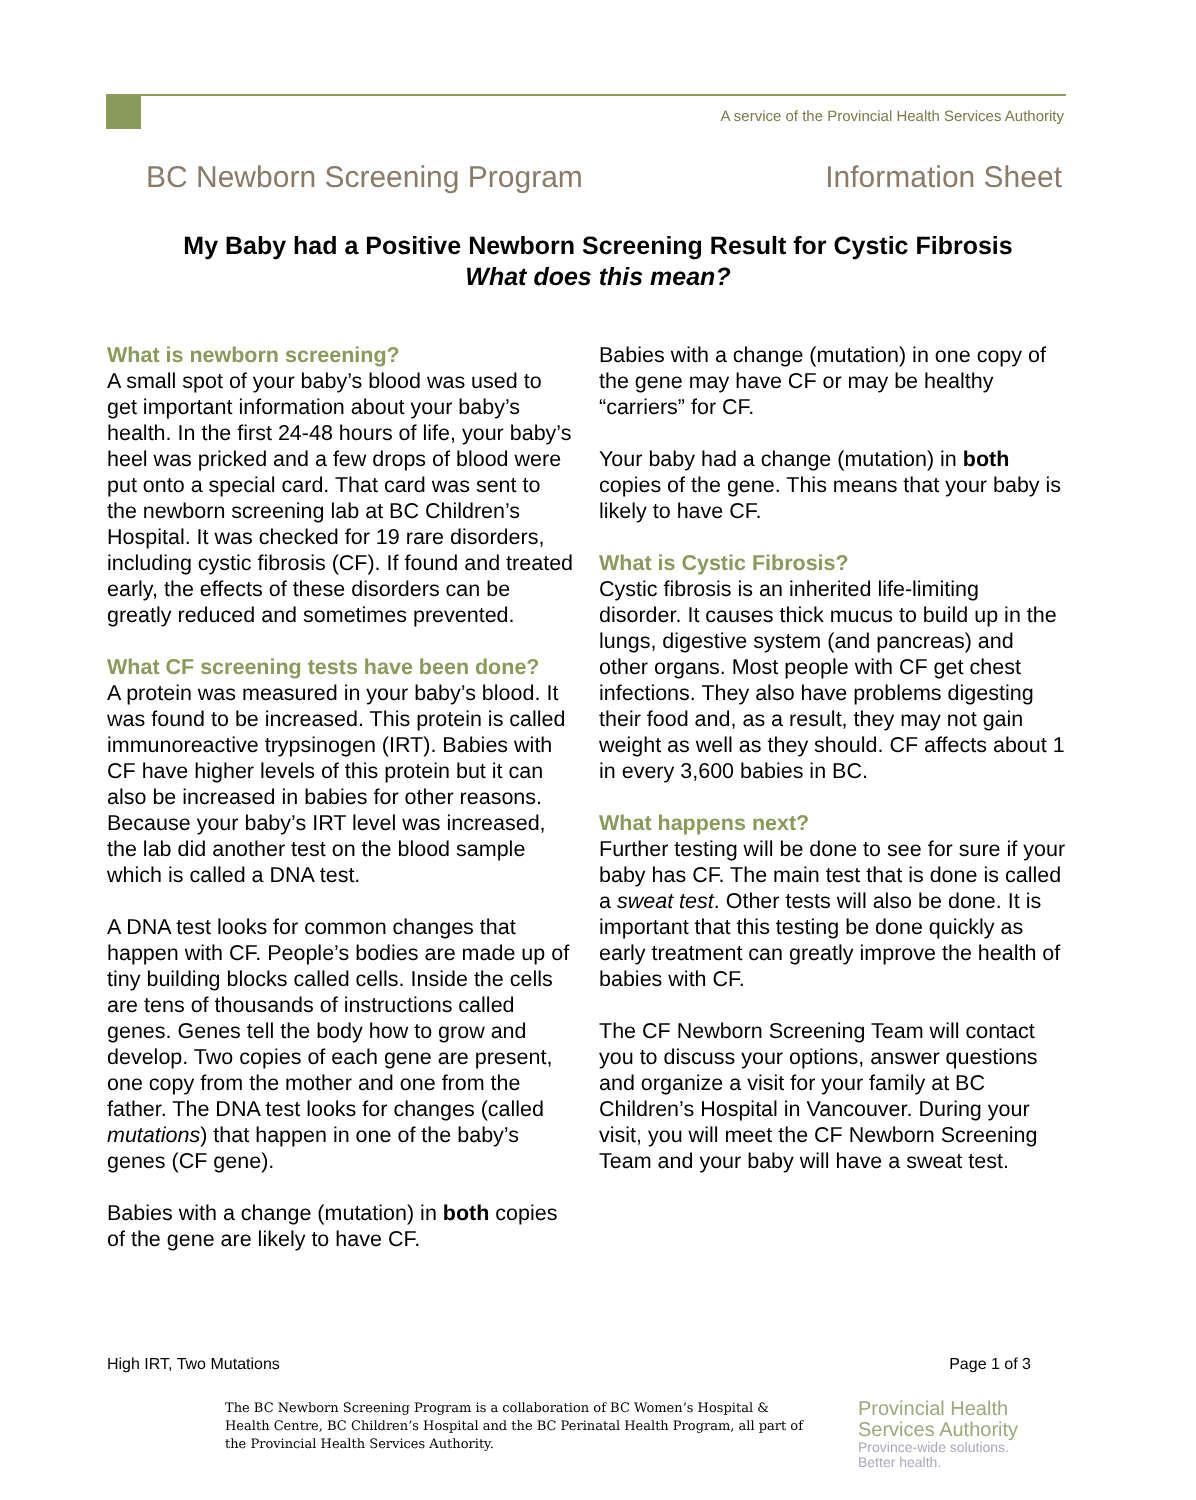A service of the Provincial Health Services Authority
BC Newborn Screening Program Information Sheet
My Baby had a Positive Newborn Screening Result for Cystic Fibrosis
What does this mean?
What is newborn screening?
A small spot of your baby’s blood was used to get important information about your baby’s health. In the first 24-48 hours of life, your baby’s heel was pricked and a few drops of blood were put onto a special card. That card was sent to the newborn screening lab at BC Children’s Hospital. It was checked for 19 rare disorders, including cystic fibrosis (CF). If found and treated early, the effects of these disorders can be greatly reduced and sometimes prevented.
What CF screening tests have been done?
A protein was measured in your baby’s blood. It was found to be increased. This protein is called immunoreactive trypsinogen (IRT). Babies with CF have higher levels of this protein but it can also be increased in babies for other reasons. Because your baby’s IRT level was increased, the lab did another test on the blood sample which is called a DNA test.
A DNA test looks for common changes that happen with CF. People’s bodies are made up of tiny building blocks called cells. Inside the cells are tens of thousands of instructions called genes. Genes tell the body how to grow and develop. Two copies of each gene are present, one copy from the mother and one from the father. The DNA test looks for changes (called mutations) that happen in one of the baby’s genes (CF gene).
Babies with a change (mutation) in both copies of the gene are likely to have CF.
Babies with a change (mutation) in one copy of the gene may have CF or may be healthy “carriers” for CF.
Your baby had a change (mutation) in both copies of the gene. This means that your baby is likely to have CF.
What is Cystic Fibrosis?
Cystic fibrosis is an inherited life-limiting disorder. It causes thick mucus to build up in the lungs, digestive system (and pancreas) and other organs. Most people with CF get chest infections. They also have problems digesting their food and, as a result, they may not gain weight as well as they should. CF affects about 1 in every 3,600 babies in BC.
What happens next?
Further testing will be done to see for sure if your baby has CF. The main test that is done is called a sweat test. Other tests will also be done. It is important that this testing be done quickly as early treatment can greatly improve the health of babies with CF.
The CF Newborn Screening Team will contact you to discuss your options, answer questions and organize a visit for your family at BC Children’s Hospital in Vancouver. During your visit, you will meet the CF Newborn Screening Team and your baby will have a sweat test.
High IRT, Two Mutations Page 1 of 3
The BC Newborn Screening Program is a collaboration of BC Women’s Hospital &
Health Centre, BC Children’s Hospital and the BC Perinatal Health Program, all part of
the Provincial Health Services Authority.
Provincial Health
Services Authority
Province-wide solutions.
Better health.